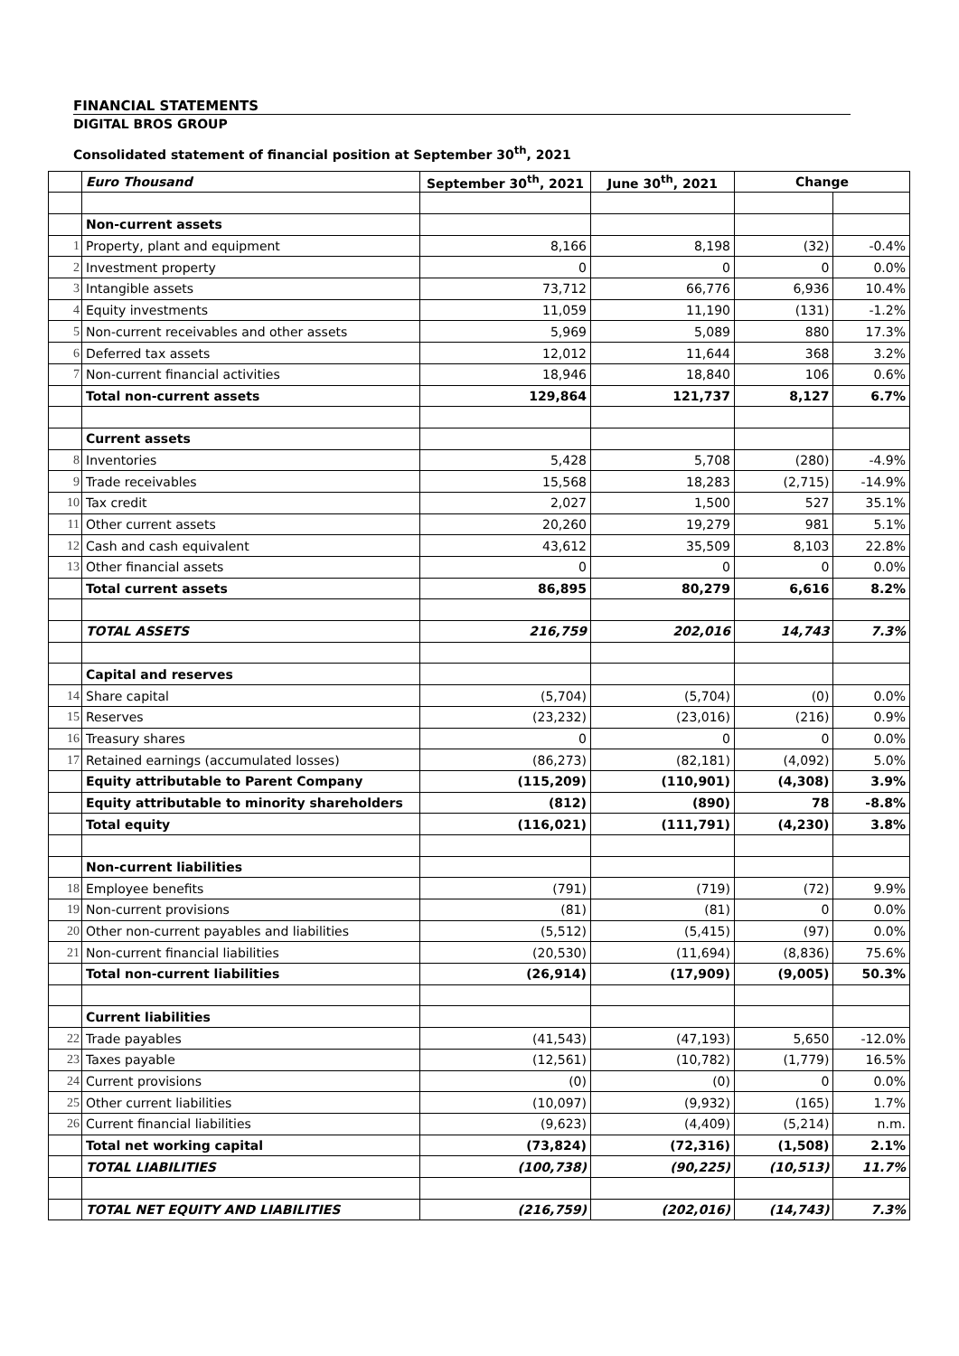FINANCIAL STATEMENTS
DIGITAL BROS GROUP
Consolidated statement of financial position at September 30<sup>th</sup>, 2021
| | Euro Thousand | September 30<sup>th</sup>, 2021 | June 30<sup>th</sup>, 2021 | Change | |
| | Non-current assets | | | | |
| 1 | Property, plant and equipment | 8,166 | 8,198 | (32) | -0.4% |
| 2 | Investment property | 0 | 0 | 0 | 0.0% |
| 3 | Intangible assets | 73,712 | 66,776 | 6,936 | 10.4% |
| 4 | Equity investments | 11,059 | 11,190 | (131) | -1.2% |
| 5 | Non-current receivables and other assets | 5,969 | 5,089 | 880 | 17.3% |
| 6 | Deferred tax assets | 12,012 | 11,644 | 368 | 3.2% |
| 7 | Non-current financial activities | 18,946 | 18,840 | 106 | 0.6% |
| | Total non-current assets | 129,864 | 121,737 | 8,127 | 6.7% |
| | Current assets | | | | |
| 8 | Inventories | 5,428 | 5,708 | (280) | -4.9% |
| 9 | Trade receivables | 15,568 | 18,283 | (2,715) | -14.9% |
| 10 | Tax credit | 2,027 | 1,500 | 527 | 35.1% |
| 11 | Other current assets | 20,260 | 19,279 | 981 | 5.1% |
| 12 | Cash and cash equivalent | 43,612 | 35,509 | 8,103 | 22.8% |
| 13 | Other financial assets | 0 | 0 | 0 | 0.0% |
| | Total current assets | 86,895 | 80,279 | 6,616 | 8.2% |
| | TOTAL ASSETS | 216,759 | 202,016 | 14,743 | 7.3% |
| | Capital and reserves | | | | |
| 14 | Share capital | (5,704) | (5,704) | (0) | 0.0% |
| 15 | Reserves | (23,232) | (23,016) | (216) | 0.9% |
| 16 | Treasury shares | 0 | 0 | 0 | 0.0% |
| 17 | Retained earnings (accumulated losses) | (86,273) | (82,181) | (4,092) | 5.0% |
| | Equity attributable to Parent Company | (115,209) | (110,901) | (4,308) | 3.9% |
| | Equity attributable to minority shareholders | (812) | (890) | 78 | -8.8% |
| | Total equity | (116,021) | (111,791) | (4,230) | 3.8% |
| | Non-current liabilities | | | | |
| 18 | Employee benefits | (791) | (719) | (72) | 9.9% |
| 19 | Non-current provisions | (81) | (81) | 0 | 0.0% |
| 20 | Other non-current payables and liabilities | (5,512) | (5,415) | (97) | 0.0% |
| 21 | Non-current financial liabilities | (20,530) | (11,694) | (8,836) | 75.6% |
| | Total non-current liabilities | (26,914) | (17,909) | (9,005) | 50.3% |
| | Current liabilities | | | | |
| 22 | Trade payables | (41,543) | (47,193) | 5,650 | -12.0% |
| 23 | Taxes payable | (12,561) | (10,782) | (1,779) | 16.5% |
| 24 | Current provisions | (0) | (0) | 0 | 0.0% |
| 25 | Other current liabilities | (10,097) | (9,932) | (165) | 1.7% |
| 26 | Current financial liabilities | (9,623) | (4,409) | (5,214) | n.m. |
| | Total net working capital | (73,824) | (72,316) | (1,508) | 2.1% |
| | TOTAL LIABILITIES | (100,738) | (90,225) | (10,513) | 11.7% |
| | TOTAL NET EQUITY AND LIABILITIES | (216,759) | (202,016) | (14,743) | 7.3% |